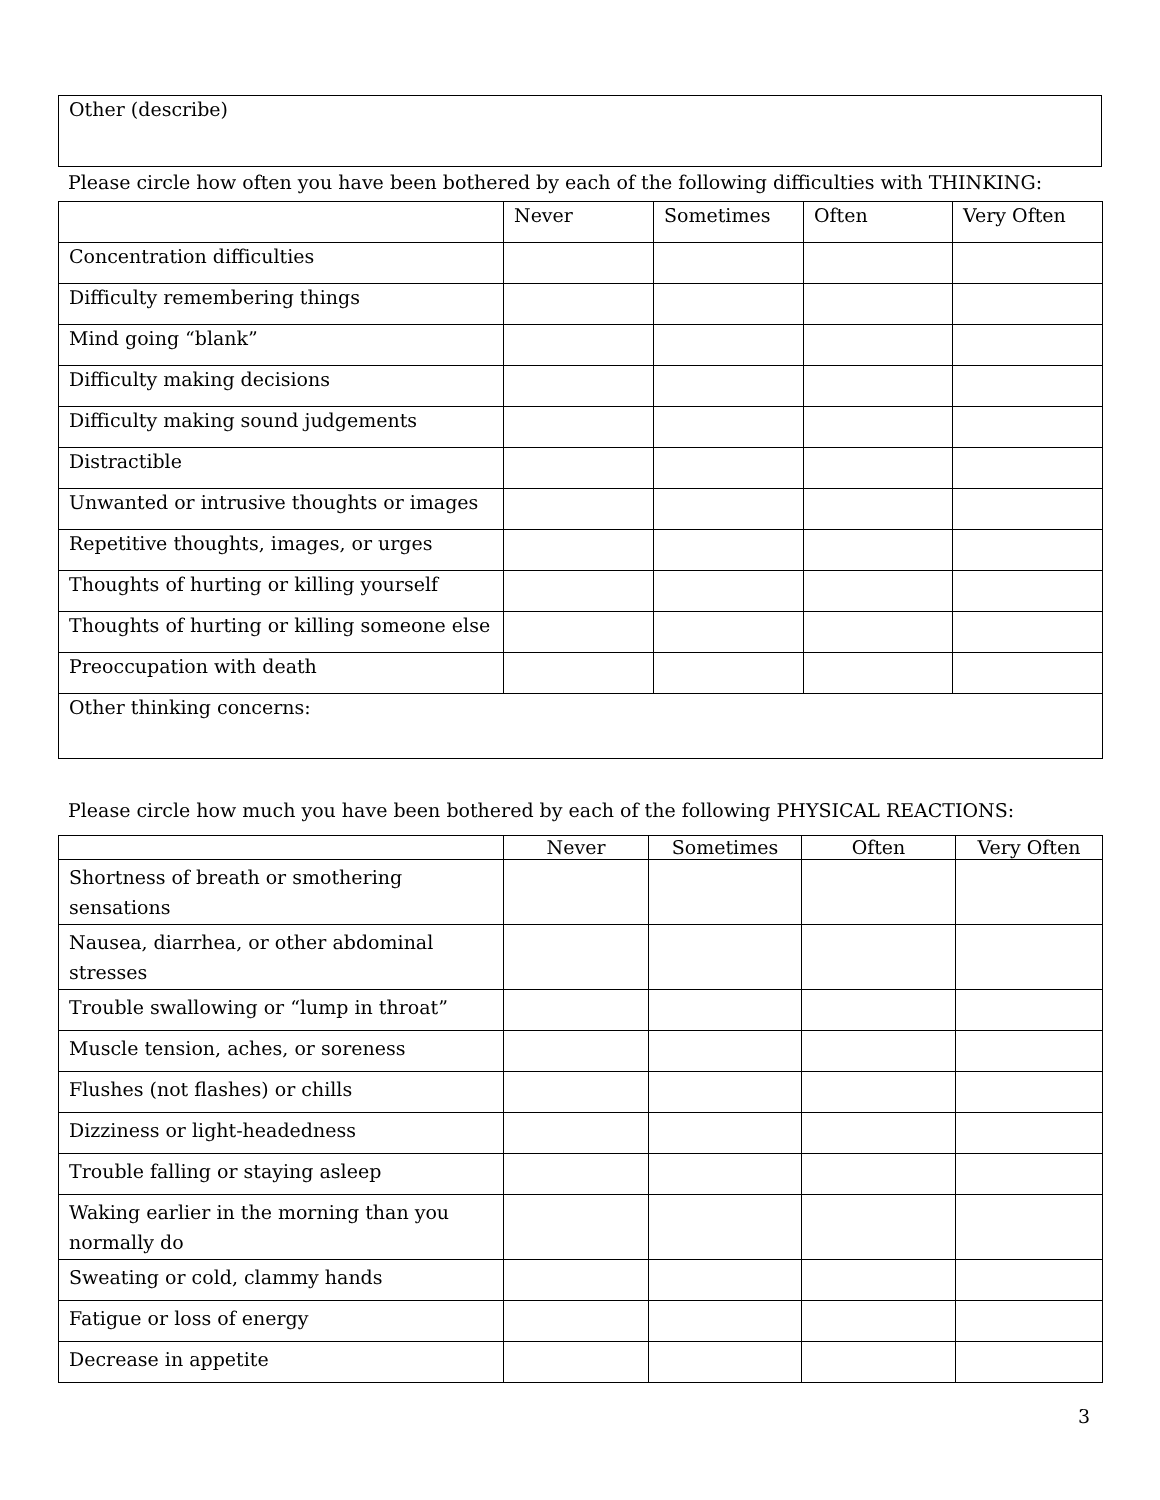Other (describe)
Please circle how often you have been bothered by each of the following difficulties with THINKING:
| | Never | Sometimes | Often | Very Often |
| --- | --- | --- | --- | --- |
| Concentration difficulties | | | | |
| Difficulty remembering things | | | | |
| Mind going “blank” | | | | |
| Difficulty making decisions | | | | |
| Difficulty making sound judgements | | | | |
| Distractible | | | | |
| Unwanted or intrusive thoughts or images | | | | |
| Repetitive thoughts, images, or urges | | | | |
| Thoughts of hurting or killing yourself | | | | |
| Thoughts of hurting or killing someone else | | | | |
| Preoccupation with death | | | | |
| Other thinking concerns: | | | | |
Please circle how much you have been bothered by each of the following PHYSICAL REACTIONS:
| | Never | Sometimes | Often | Very Often |
| --- | --- | --- | --- | --- |
| Shortness of breath or smothering sensations | | | | |
| Nausea, diarrhea, or other abdominal stresses | | | | |
| Trouble swallowing or “lump in throat” | | | | |
| Muscle tension, aches, or soreness | | | | |
| Flushes (not flashes) or chills | | | | |
| Dizziness or light-headedness | | | | |
| Trouble falling or staying asleep | | | | |
| Waking earlier in the morning than you normally do | | | | |
| Sweating or cold, clammy hands | | | | |
| Fatigue or loss of energy | | | | |
| Decrease in appetite | | | | |
3